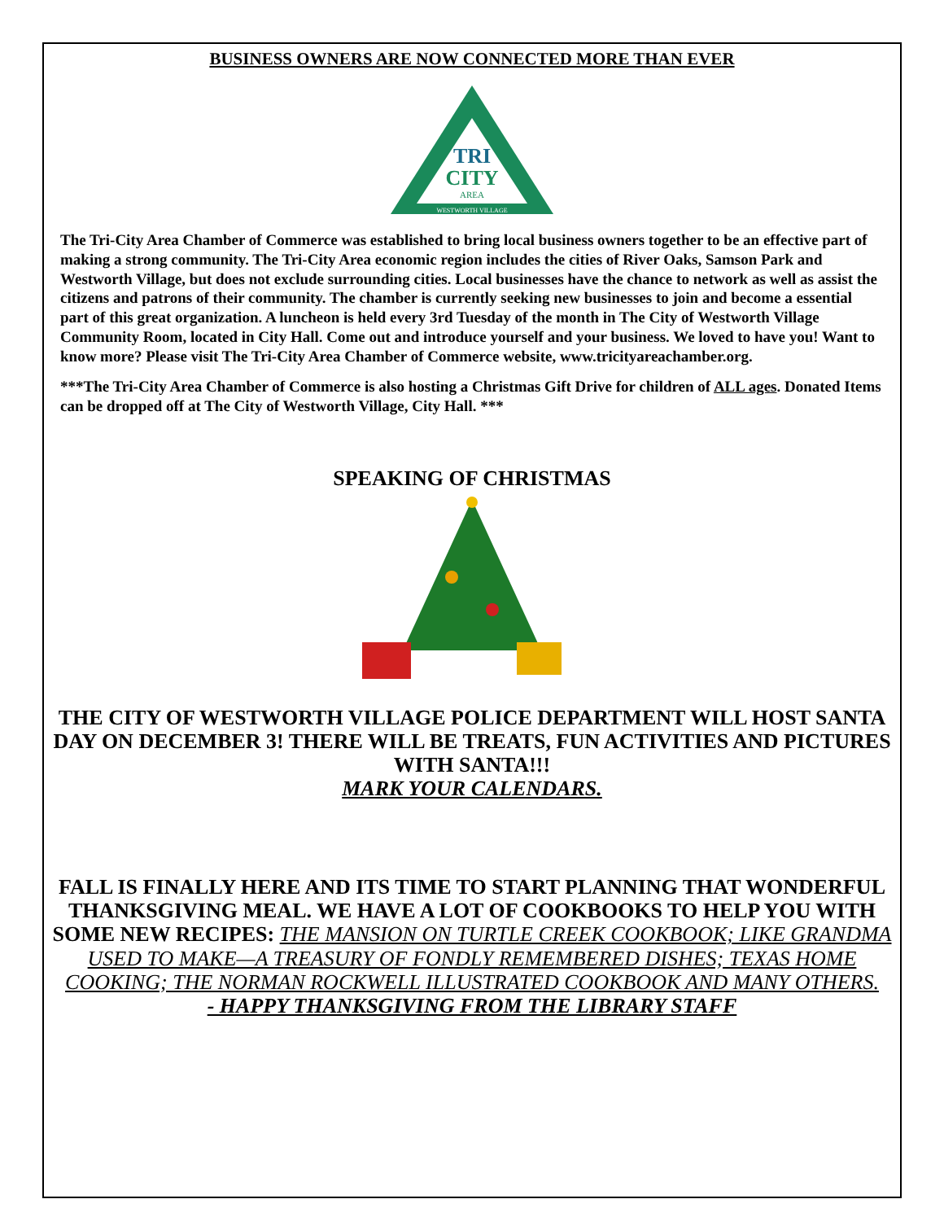BUSINESS OWNERS ARE NOW CONNECTED MORE THAN EVER
TRI
CITY
AREA
WESTWORTH VILLAGE
The Tri-City Area Chamber of Commerce was established to bring local business owners together to be an effective part of making a strong community. The Tri-City Area economic region includes the cities of River Oaks, Samson Park and Westworth Village, but does not exclude surrounding cities. Local businesses have the chance to network as well as assist the citizens and patrons of their community. The chamber is currently seeking new businesses to join and become a essential part of this great organization. A luncheon is held every 3rd Tuesday of the month in The City of Westworth Village Community Room, located in City Hall. Come out and introduce yourself and your business. We loved to have you! Want to know more? Please visit The Tri-City Area Chamber of Commerce website, www.tricityareachamber.org.
***The Tri-City Area Chamber of Commerce is also hosting a Christmas Gift Drive for children of ALL ages. Donated Items can be dropped off at The City of Westworth Village, City Hall. ***
SPEAKING OF CHRISTMAS
THE CITY OF WESTWORTH VILLAGE POLICE DEPARTMENT WILL HOST SANTA DAY ON DECEMBER 3! THERE WILL BE TREATS, FUN ACTIVITIES AND PICTURES WITH SANTA!!!
MARK YOUR CALENDARS.
FALL IS FINALLY HERE AND ITS TIME TO START PLANNING THAT WONDERFUL THANKSGIVING MEAL. WE HAVE A LOT OF COOKBOOKS TO HELP YOU WITH SOME NEW RECIPES: THE MANSION ON TURTLE CREEK COOKBOOK; LIKE GRANDMA USED TO MAKE—A TREASURY OF FONDLY REMEMBERED DISHES; TEXAS HOME COOKING; THE NORMAN ROCKWELL ILLUSTRATED COOKBOOK AND MANY OTHERS.
- HAPPY THANKSGIVING FROM THE LIBRARY STAFF